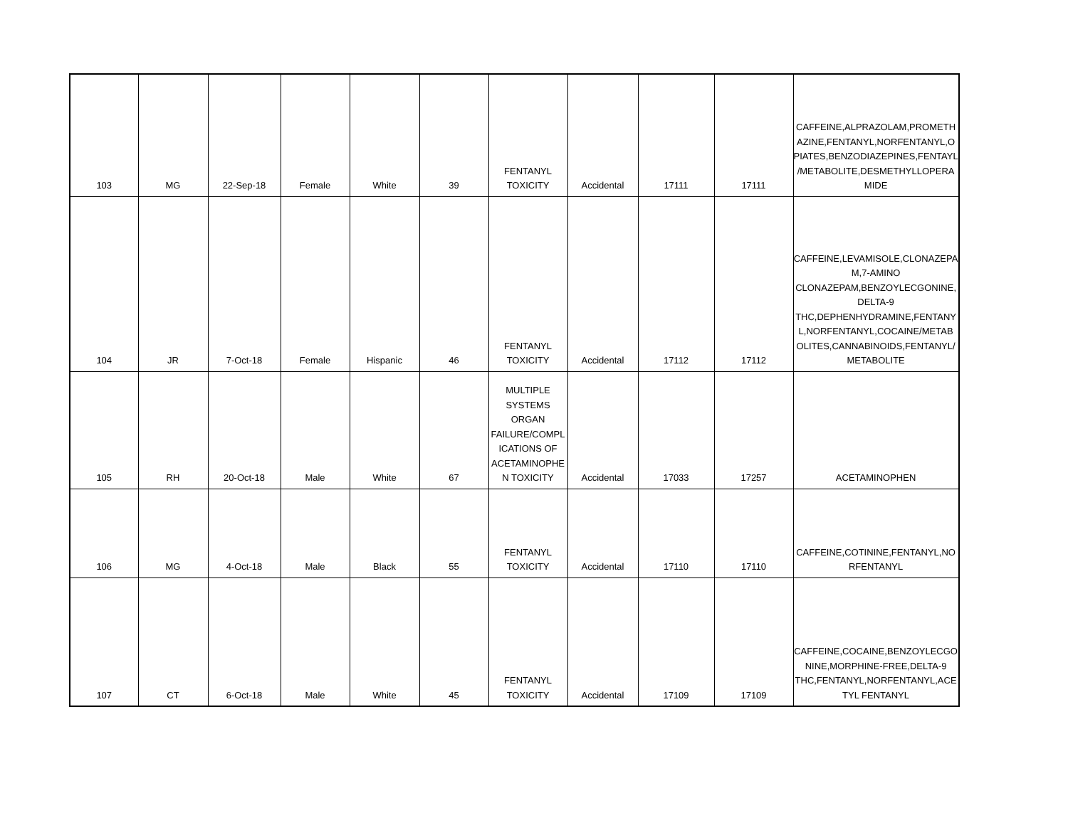| 103 | MG | 22-Sep-18 | Female | White | 39 | FENTANYL TOXICITY | Accidental | 17111 | 17111 | CAFFEINE,ALPRAZOLAM,PROMETH AZINE,FENTANYL,NORFENTANYL,O PIATES,BENZODIAZEPINES,FENTAYL /METABOLITE,DESMETHYLLOPERA MIDE |
| 104 | JR | 7-Oct-18 | Female | Hispanic | 46 | FENTANYL TOXICITY | Accidental | 17112 | 17112 | CAFFEINE,LEVAMISOLE,CLONAZEPA M,7-AMINO CLONAZEPAM,BENZOYLECGONINE, DELTA-9 THC,DEPHENHYDRAMINE,FENTANY L,NORFENTANYL,COCAINE/METAB OLITES,CANNABINOIDS,FENTANYL/ METABOLITE |
| 105 | RH | 20-Oct-18 | Male | White | 67 | MULTIPLE SYSTEMS ORGAN FAILURE/COMPL ICATIONS OF ACETAMINOPHE N TOXICITY | Accidental | 17033 | 17257 | ACETAMINOPHEN |
| 106 | MG | 4-Oct-18 | Male | Black | 55 | FENTANYL TOXICITY | Accidental | 17110 | 17110 | CAFFEINE,COTININE,FENTANYL,NO RFENTANYL |
| 107 | CT | 6-Oct-18 | Male | White | 45 | FENTANYL TOXICITY | Accidental | 17109 | 17109 | CAFFEINE,COCAINE,BENZOYLECGO NINE,MORPHINE-FREE,DELTA-9 THC,FENTANYL,NORFENTANYL,ACE TYL FENTANYL |